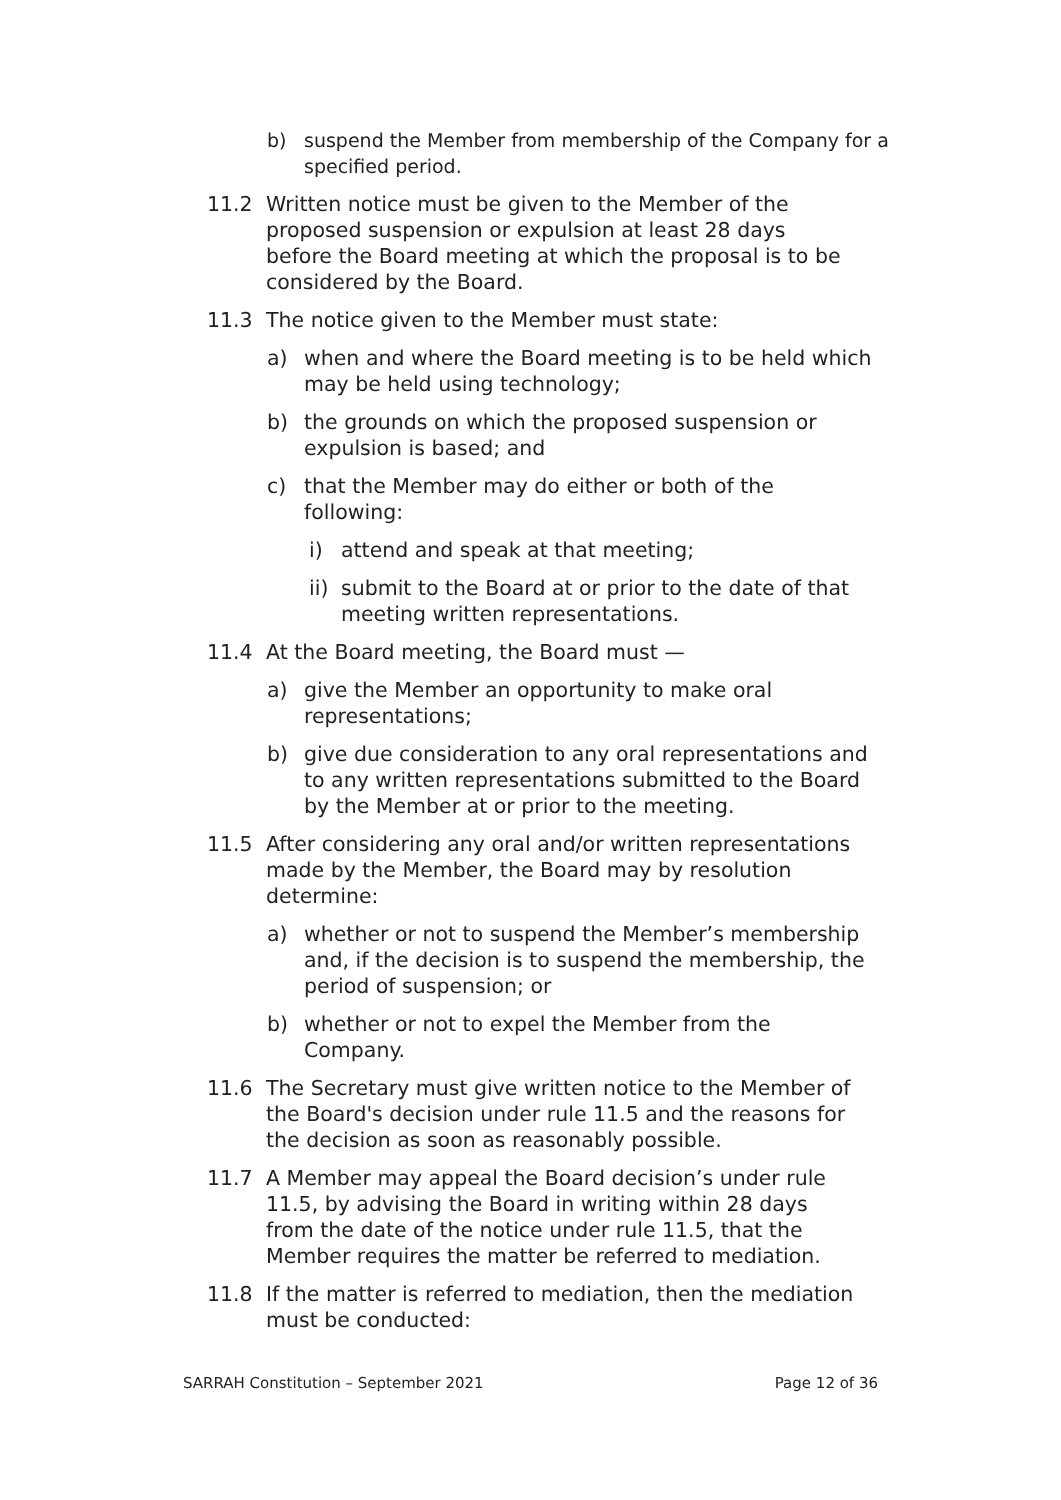b) suspend the Member from membership of the Company for a specified period.
11.2 Written notice must be given to the Member of the proposed suspension or expulsion at least 28 days before the Board meeting at which the proposal is to be considered by the Board.
11.3 The notice given to the Member must state:
a) when and where the Board meeting is to be held which may be held using technology;
b) the grounds on which the proposed suspension or expulsion is based; and
c) that the Member may do either or both of the following:
i) attend and speak at that meeting;
ii) submit to the Board at or prior to the date of that meeting written representations.
11.4 At the Board meeting, the Board must —
a) give the Member an opportunity to make oral representations;
b) give due consideration to any oral representations and to any written representations submitted to the Board by the Member at or prior to the meeting.
11.5 After considering any oral and/or written representations made by the Member, the Board may by resolution determine:
a) whether or not to suspend the Member’s membership and, if the decision is to suspend the membership, the period of suspension; or
b) whether or not to expel the Member from the Company.
11.6 The Secretary must give written notice to the Member of the Board's decision under rule 11.5 and the reasons for the decision as soon as reasonably possible.
11.7 A Member may appeal the Board decision’s under rule 11.5, by advising the Board in writing within 28 days from the date of the notice under rule 11.5, that the Member requires the matter be referred to mediation.
11.8 If the matter is referred to mediation, then the mediation must be conducted:
SARRAH Constitution – September 2021 Page 12 of 36